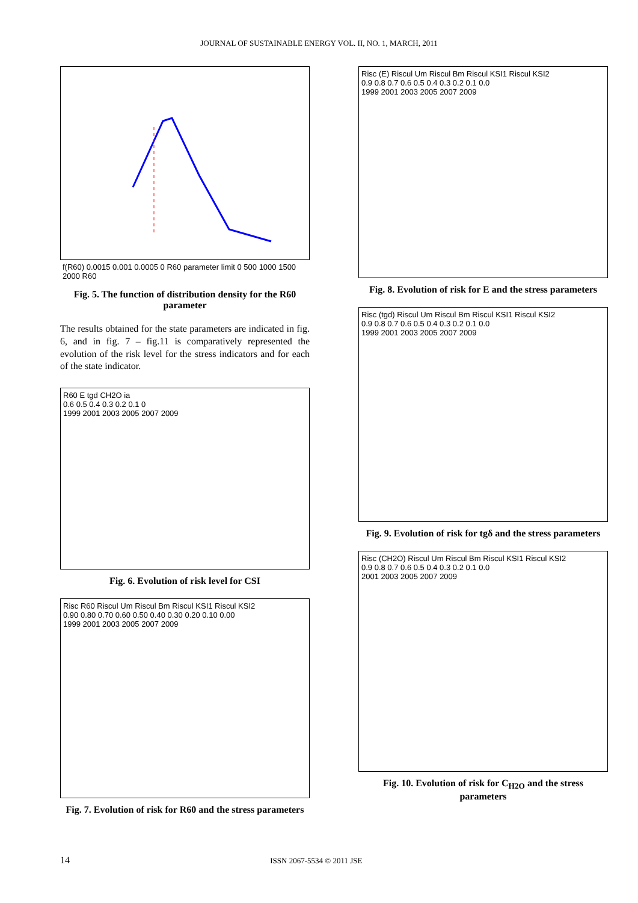JOURNAL OF SUSTAINABLE ENERGY VOL. II, NO. 1, MARCH, 2011
f(R60) 0.0015 0.001 0.0005 0 R60 parameter limit 0 500 1000 1500 2000 R60
Fig. 5. The function of distribution density for the R60 parameter
The results obtained for the state parameters are indicated in fig. 6, and in fig. 7 – fig.11 is comparatively represented the evolution of the risk level for the stress indicators and for each of the state indicator.
R60 E tgd CH2O ia
0.6 0.5 0.4 0.3 0.2 0.1 0
1999 2001 2003 2005 2007 2009
Fig. 6. Evolution of risk level for CSI
Risc R60 Riscul Um Riscul Bm Riscul KSI1 Riscul KSI2
0.90 0.80 0.70 0.60 0.50 0.40 0.30 0.20 0.10 0.00
1999 2001 2003 2005 2007 2009
Fig. 7. Evolution of risk for R60 and the stress parameters
Risc (E) Riscul Um Riscul Bm Riscul KSI1 Riscul KSI2
0.9 0.8 0.7 0.6 0.5 0.4 0.3 0.2 0.1 0.0
1999 2001 2003 2005 2007 2009
Fig. 8. Evolution of risk for E and the stress parameters
Risc (tgd) Riscul Um Riscul Bm Riscul KSI1 Riscul KSI2
0.9 0.8 0.7 0.6 0.5 0.4 0.3 0.2 0.1 0.0
1999 2001 2003 2005 2007 2009
Fig. 9. Evolution of risk for tgδ and the stress parameters
Risc (CH2O) Riscul Um Riscul Bm Riscul KSI1 Riscul KSI2
0.9 0.8 0.7 0.6 0.5 0.4 0.3 0.2 0.1 0.0
2001 2003 2005 2007 2009
Fig. 10. Evolution of risk for C<sub>H2O</sub> and the stress parameters
14 ISSN 2067-5534 © 2011 JSE